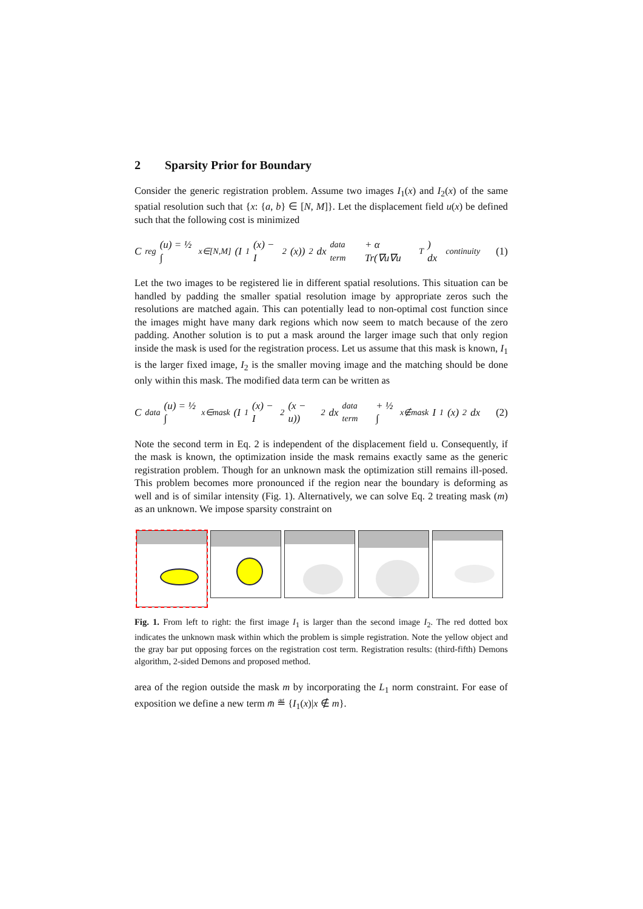2 Sparsity Prior for Boundary
Consider the generic registration problem. Assume two images I<sub>1</sub>(x) and I<sub>2</sub>(x) of the same spatial resolution such that {x: {a, b} ∈ [N, M]}. Let the displacement field u(x) be defined such that the following cost is minimized
C<sub>reg</sub>(u) = ½ ∫<sub>x∈[N,M]</sub> (I<sub>1</sub>(x) − I<sub>2</sub>(x))<sup>2</sup>dx <sub>data term</sub> + α Tr(∇u∇u<sup>T</sup>) dx <sub>continuity</sub> (1)
Let the two images to be registered lie in different spatial resolutions. This situation can be handled by padding the smaller spatial resolution image by appropriate zeros such the resolutions are matched again. This can potentially lead to non-optimal cost function since the images might have many dark regions which now seem to match because of the zero padding. Another solution is to put a mask around the larger image such that only region inside the mask is used for the registration process. Let us assume that this mask is known, I<sub>1</sub> is the larger fixed image, I<sub>2</sub> is the smaller moving image and the matching should be done only within this mask. The modified data term can be written as
C<sub>data</sub>(u) = ½ ∫<sub>x∈mask</sub> (I<sub>1</sub>(x) − I<sub>2</sub>(x − u))<sup>2</sup>dx <sub>data term</sub> + ½ ∫<sub>x∉mask</sub> I<sub>1</sub>(x)<sup>2</sup>dx (2)
Note the second term in Eq. 2 is independent of the displacement field u. Consequently, if the mask is known, the optimization inside the mask remains exactly same as the generic registration problem. Though for an unknown mask the optimization still remains ill-posed. This problem becomes more pronounced if the region near the boundary is deforming as well and is of similar intensity (Fig. 1). Alternatively, we can solve Eq. 2 treating mask (m) as an unknown. We impose sparsity constraint on
Fig. 1. From left to right: the first image I<sub>1</sub> is larger than the second image I<sub>2</sub>. The red dotted box indicates the unknown mask within which the problem is simple registration. Note the yellow object and the gray bar put opposing forces on the registration cost term. Registration results: (third-fifth) Demons algorithm, 2-sided Demons and proposed method.
area of the region outside the mask m by incorporating the L<sub>1</sub> norm constraint. For ease of exposition we define a new term m̄ ≝ {I<sub>1</sub>(x)|x ∉ m}.